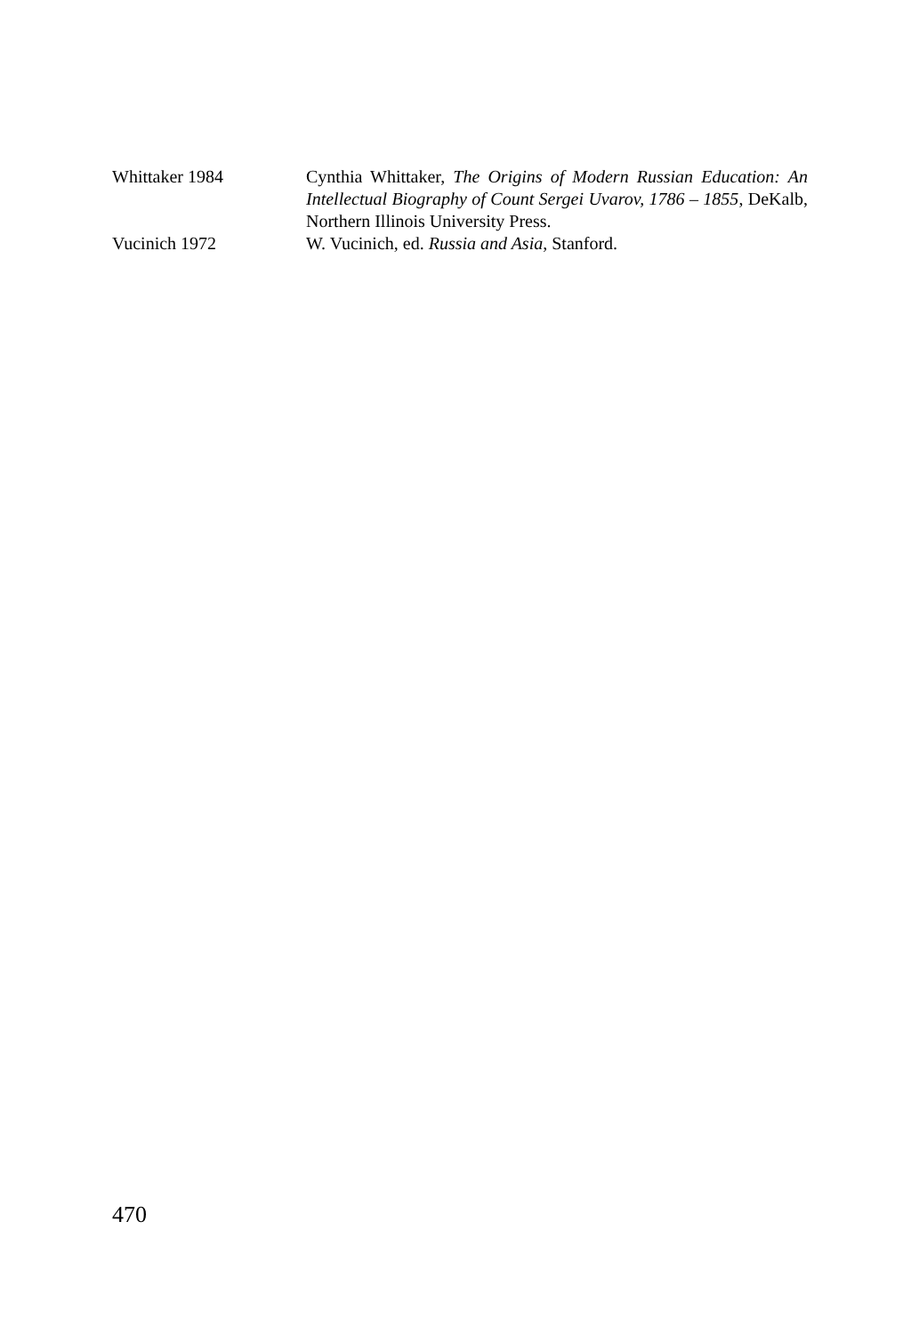Whittaker 1984 Cynthia Whittaker, The Origins of Modern Russian Education: An Intellectual Biography of Count Sergei Uvarov, 1786 – 1855, DeKalb, Northern Illinois University Press.
Vucinich 1972 W. Vucinich, ed. Russia and Asia, Stanford.
470